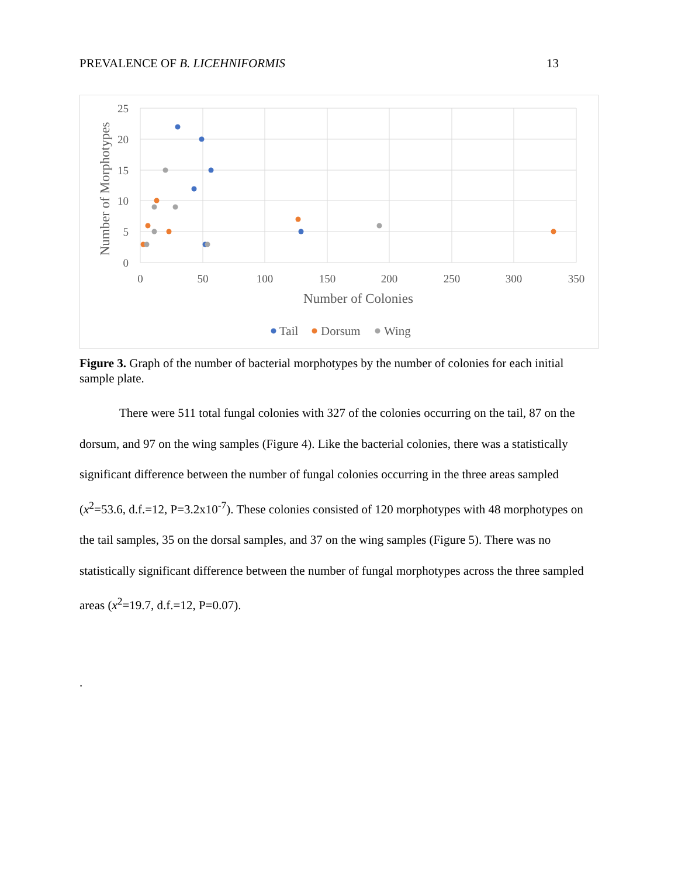PREVALENCE OF B. LICEHNIFORMIS 13
25
20
15
10
5
0
0
50
100
150
200
250
300
350
Number of Colonies
Number of Morphotypes
Tail
Dorsum
Wing
Figure 3. Graph of the number of bacterial morphotypes by the number of colonies for each initial sample plate.
There were 511 total fungal colonies with 327 of the colonies occurring on the tail, 87 on the dorsum, and 97 on the wing samples (Figure 4). Like the bacterial colonies, there was a statistically significant difference between the number of fungal colonies occurring in the three areas sampled (x<sup>2</sup>=53.6, d.f.=12, P=3.2x10<sup>-7</sup>). These colonies consisted of 120 morphotypes with 48 morphotypes on the tail samples, 35 on the dorsal samples, and 37 on the wing samples (Figure 5). There was no statistically significant difference between the number of fungal morphotypes across the three sampled areas (x<sup>2</sup>=19.7, d.f.=12, P=0.07).
.